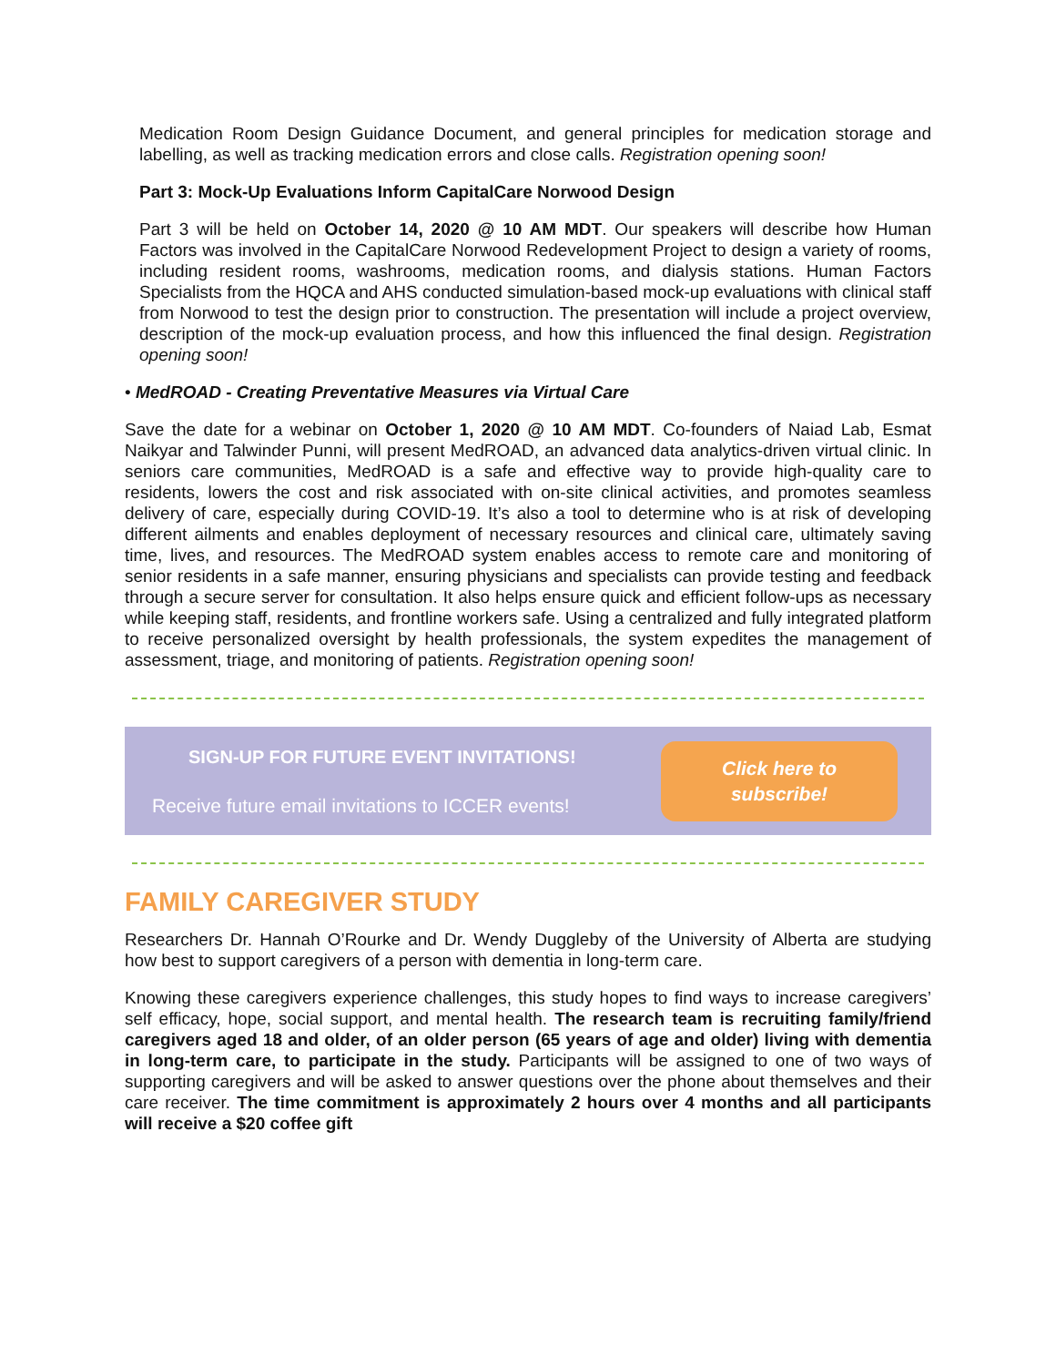Medication Room Design Guidance Document, and general principles for medication storage and labelling, as well as tracking medication errors and close calls. Registration opening soon!
Part 3: Mock-Up Evaluations Inform CapitalCare Norwood Design
Part 3 will be held on October 14, 2020 @ 10 AM MDT. Our speakers will describe how Human Factors was involved in the CapitalCare Norwood Redevelopment Project to design a variety of rooms, including resident rooms, washrooms, medication rooms, and dialysis stations. Human Factors Specialists from the HQCA and AHS conducted simulation-based mock-up evaluations with clinical staff from Norwood to test the design prior to construction. The presentation will include a project overview, description of the mock-up evaluation process, and how this influenced the final design. Registration opening soon!
• MedROAD - Creating Preventative Measures via Virtual Care
Save the date for a webinar on October 1, 2020 @ 10 AM MDT. Co-founders of Naiad Lab, Esmat Naikyar and Talwinder Punni, will present MedROAD, an advanced data analytics-driven virtual clinic. In seniors care communities, MedROAD is a safe and effective way to provide high-quality care to residents, lowers the cost and risk associated with on-site clinical activities, and promotes seamless delivery of care, especially during COVID-19. It’s also a tool to determine who is at risk of developing different ailments and enables deployment of necessary resources and clinical care, ultimately saving time, lives, and resources. The MedROAD system enables access to remote care and monitoring of senior residents in a safe manner, ensuring physicians and specialists can provide testing and feedback through a secure server for consultation. It also helps ensure quick and efficient follow-ups as necessary while keeping staff, residents, and frontline workers safe. Using a centralized and fully integrated platform to receive personalized oversight by health professionals, the system expedites the management of assessment, triage, and monitoring of patients. Registration opening soon!
SIGN-UP FOR FUTURE EVENT INVITATIONS!
Receive future email invitations to ICCER events!
Click here to
subscribe!
FAMILY CAREGIVER STUDY
Researchers Dr. Hannah O’Rourke and Dr. Wendy Duggleby of the University of Alberta are studying how best to support caregivers of a person with dementia in long-term care.
Knowing these caregivers experience challenges, this study hopes to find ways to increase caregivers’ self efficacy, hope, social support, and mental health. The research team is recruiting family/friend caregivers aged 18 and older, of an older person (65 years of age and older) living with dementia in long-term care, to participate in the study. Participants will be assigned to one of two ways of supporting caregivers and will be asked to answer questions over the phone about themselves and their care receiver. The time commitment is approximately 2 hours over 4 months and all participants will receive a $20 coffee gift